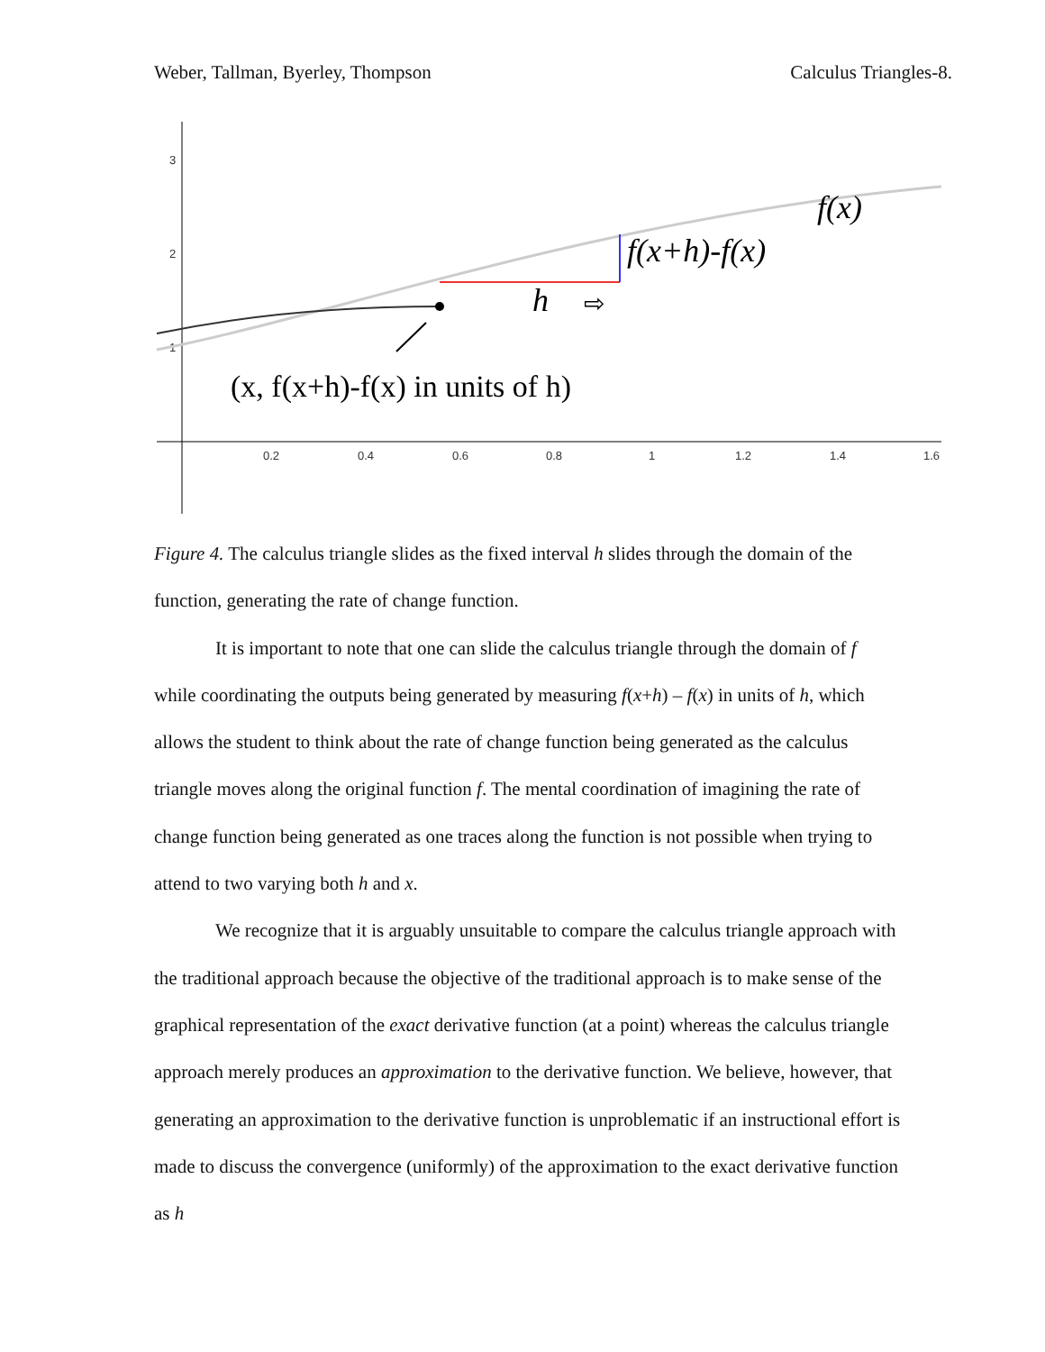Weber, Tallman, Byerley, Thompson Calculus Triangles-8.
3
2
1
0.2
0.4
0.6
0.8
1
1.2
1.4
1.6
f(x)
f(x+h)-f(x)
h
⇨
(x, f(x+h)-f(x) in units of h)
Figure 4. The calculus triangle slides as the fixed interval h slides through the domain of the function, generating the rate of change function.
It is important to note that one can slide the calculus triangle through the domain of f while coordinating the outputs being generated by measuring f(x+h) – f(x) in units of h, which allows the student to think about the rate of change function being generated as the calculus triangle moves along the original function f. The mental coordination of imagining the rate of change function being generated as one traces along the function is not possible when trying to attend to two varying both h and x.
We recognize that it is arguably unsuitable to compare the calculus triangle approach with the traditional approach because the objective of the traditional approach is to make sense of the graphical representation of the exact derivative function (at a point) whereas the calculus triangle approach merely produces an approximation to the derivative function. We believe, however, that generating an approximation to the derivative function is unproblematic if an instructional effort is made to discuss the convergence (uniformly) of the approximation to the exact derivative function as h